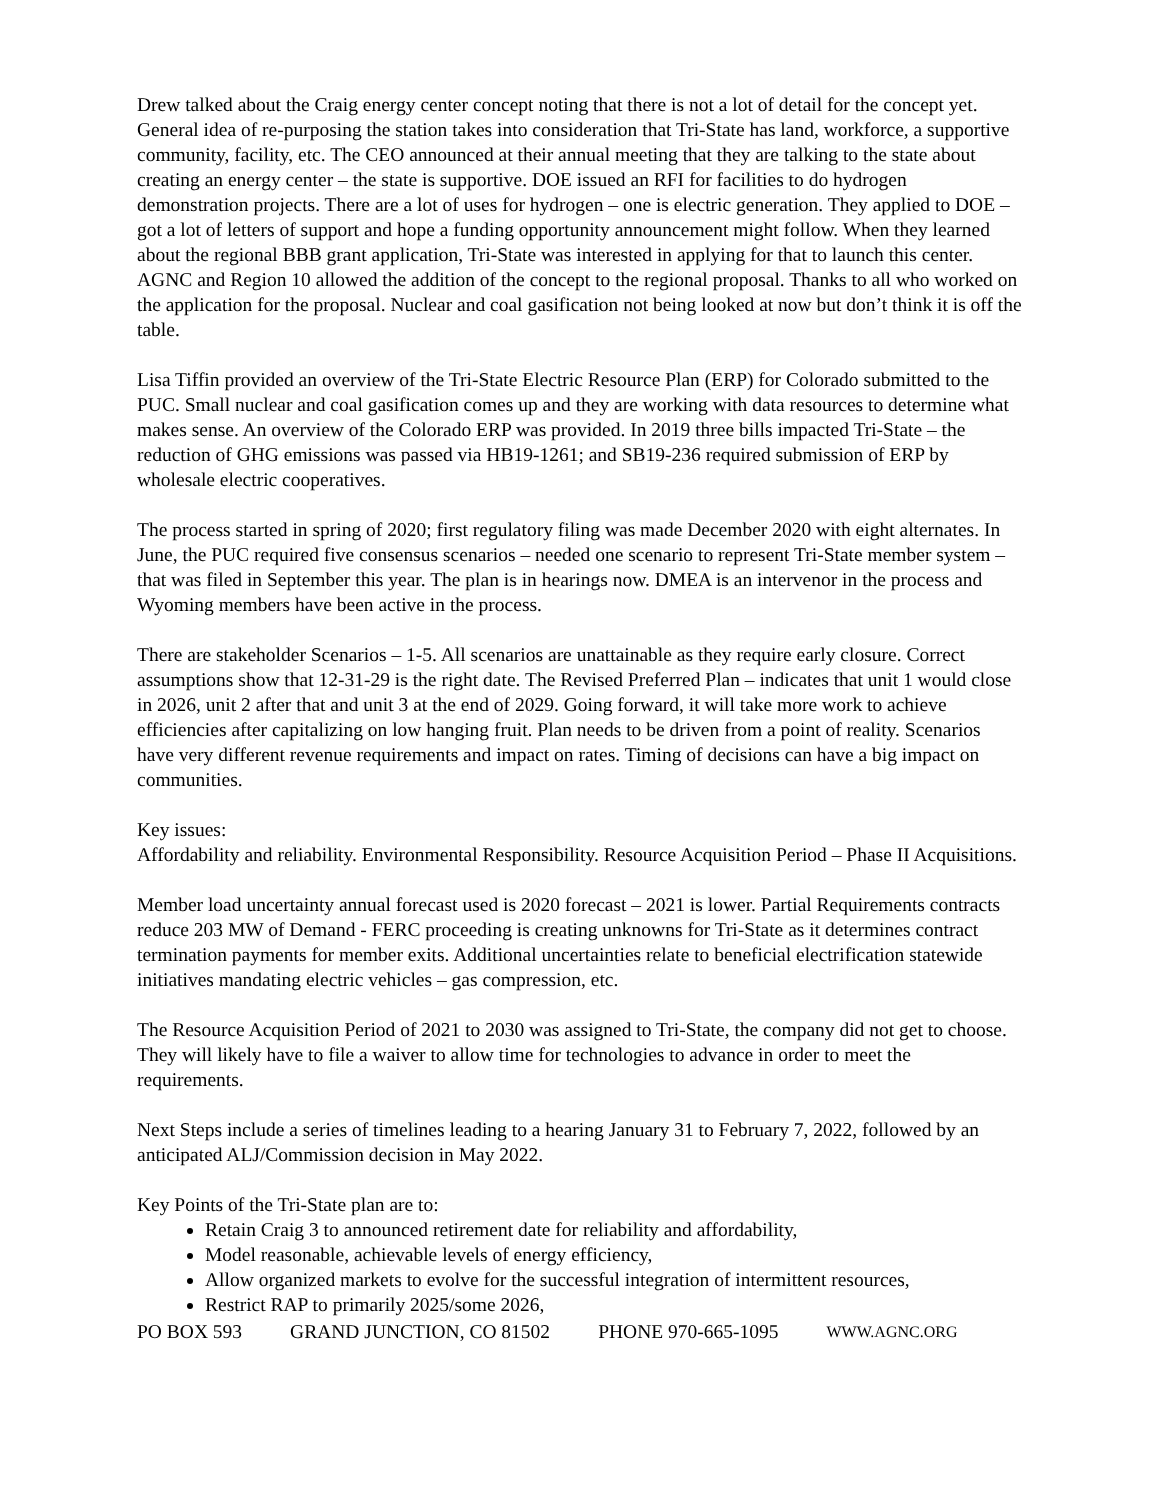Drew talked about the Craig energy center concept noting that there is not a lot of detail for the concept yet. General idea of re-purposing the station takes into consideration that Tri-State has land, workforce, a supportive community, facility, etc. The CEO announced at their annual meeting that they are talking to the state about creating an energy center – the state is supportive. DOE issued an RFI for facilities to do hydrogen demonstration projects. There are a lot of uses for hydrogen – one is electric generation. They applied to DOE – got a lot of letters of support and hope a funding opportunity announcement might follow. When they learned about the regional BBB grant application, Tri-State was interested in applying for that to launch this center. AGNC and Region 10 allowed the addition of the concept to the regional proposal. Thanks to all who worked on the application for the proposal. Nuclear and coal gasification not being looked at now but don’t think it is off the table.
Lisa Tiffin provided an overview of the Tri-State Electric Resource Plan (ERP) for Colorado submitted to the PUC. Small nuclear and coal gasification comes up and they are working with data resources to determine what makes sense. An overview of the Colorado ERP was provided. In 2019 three bills impacted Tri-State – the reduction of GHG emissions was passed via HB19-1261; and SB19-236 required submission of ERP by wholesale electric cooperatives.
The process started in spring of 2020; first regulatory filing was made December 2020 with eight alternates. In June, the PUC required five consensus scenarios – needed one scenario to represent Tri-State member system – that was filed in September this year. The plan is in hearings now. DMEA is an intervenor in the process and Wyoming members have been active in the process.
There are stakeholder Scenarios – 1-5. All scenarios are unattainable as they require early closure. Correct assumptions show that 12-31-29 is the right date. The Revised Preferred Plan – indicates that unit 1 would close in 2026, unit 2 after that and unit 3 at the end of 2029. Going forward, it will take more work to achieve efficiencies after capitalizing on low hanging fruit. Plan needs to be driven from a point of reality. Scenarios have very different revenue requirements and impact on rates. Timing of decisions can have a big impact on communities.
Key issues:
Affordability and reliability. Environmental Responsibility. Resource Acquisition Period – Phase II Acquisitions.
Member load uncertainty annual forecast used is 2020 forecast – 2021 is lower. Partial Requirements contracts reduce 203 MW of Demand - FERC proceeding is creating unknowns for Tri-State as it determines contract termination payments for member exits. Additional uncertainties relate to beneficial electrification statewide initiatives mandating electric vehicles – gas compression, etc.
The Resource Acquisition Period of 2021 to 2030 was assigned to Tri-State, the company did not get to choose. They will likely have to file a waiver to allow time for technologies to advance in order to meet the requirements.
Next Steps include a series of timelines leading to a hearing January 31 to February 7, 2022, followed by an anticipated ALJ/Commission decision in May 2022.
Key Points of the Tri-State plan are to:
Retain Craig 3 to announced retirement date for reliability and affordability,
Model reasonable, achievable levels of energy efficiency,
Allow organized markets to evolve for the successful integration of intermittent resources,
Restrict RAP to primarily 2025/some 2026,
PO BOX 593 GRAND JUNCTION, CO 81502 PHONE 970-665-1095 WWW.AGNC.ORG